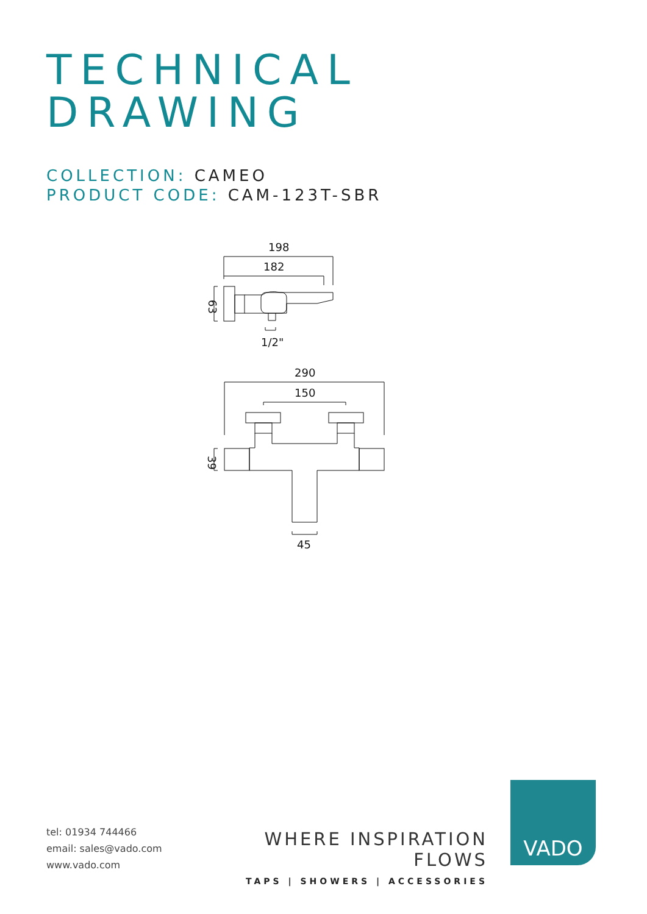TECHNICAL
DRAWING
COLLECTION: CAMEO
PRODUCT CODE: CAM-123T-SBR
198
182
63
1/2"
290
150
39
45
tel: 01934 744466
email: sales@vado.com
www.vado.com
WHERE INSPIRATION FLOWS
TAPS | SHOWERS | ACCESSORIES
VADO